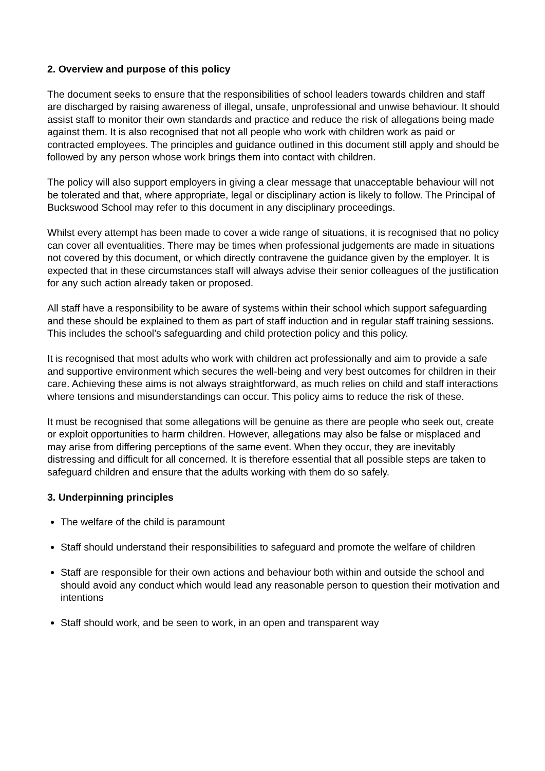2. Overview and purpose of this policy
The document seeks to ensure that the responsibilities of school leaders towards children and staff are discharged by raising awareness of illegal, unsafe, unprofessional and unwise behaviour. It should assist staff to monitor their own standards and practice and reduce the risk of allegations being made against them. It is also recognised that not all people who work with children work as paid or contracted employees. The principles and guidance outlined in this document still apply and should be followed by any person whose work brings them into contact with children.
The policy will also support employers in giving a clear message that unacceptable behaviour will not be tolerated and that, where appropriate, legal or disciplinary action is likely to follow. The Principal of Buckswood School may refer to this document in any disciplinary proceedings.
Whilst every attempt has been made to cover a wide range of situations, it is recognised that no policy can cover all eventualities. There may be times when professional judgements are made in situations not covered by this document, or which directly contravene the guidance given by the employer. It is expected that in these circumstances staff will always advise their senior colleagues of the justification for any such action already taken or proposed.
All staff have a responsibility to be aware of systems within their school which support safeguarding and these should be explained to them as part of staff induction and in regular staff training sessions. This includes the school’s safeguarding and child protection policy and this policy.
It is recognised that most adults who work with children act professionally and aim to provide a safe and supportive environment which secures the well-being and very best outcomes for children in their care. Achieving these aims is not always straightforward, as much relies on child and staff interactions where tensions and misunderstandings can occur. This policy aims to reduce the risk of these.
It must be recognised that some allegations will be genuine as there are people who seek out, create or exploit opportunities to harm children. However, allegations may also be false or misplaced and may arise from differing perceptions of the same event. When they occur, they are inevitably distressing and difficult for all concerned. It is therefore essential that all possible steps are taken to safeguard children and ensure that the adults working with them do so safely.
3. Underpinning principles
The welfare of the child is paramount
Staff should understand their responsibilities to safeguard and promote the welfare of children
Staff are responsible for their own actions and behaviour both within and outside the school and should avoid any conduct which would lead any reasonable person to question their motivation and intentions
Staff should work, and be seen to work, in an open and transparent way